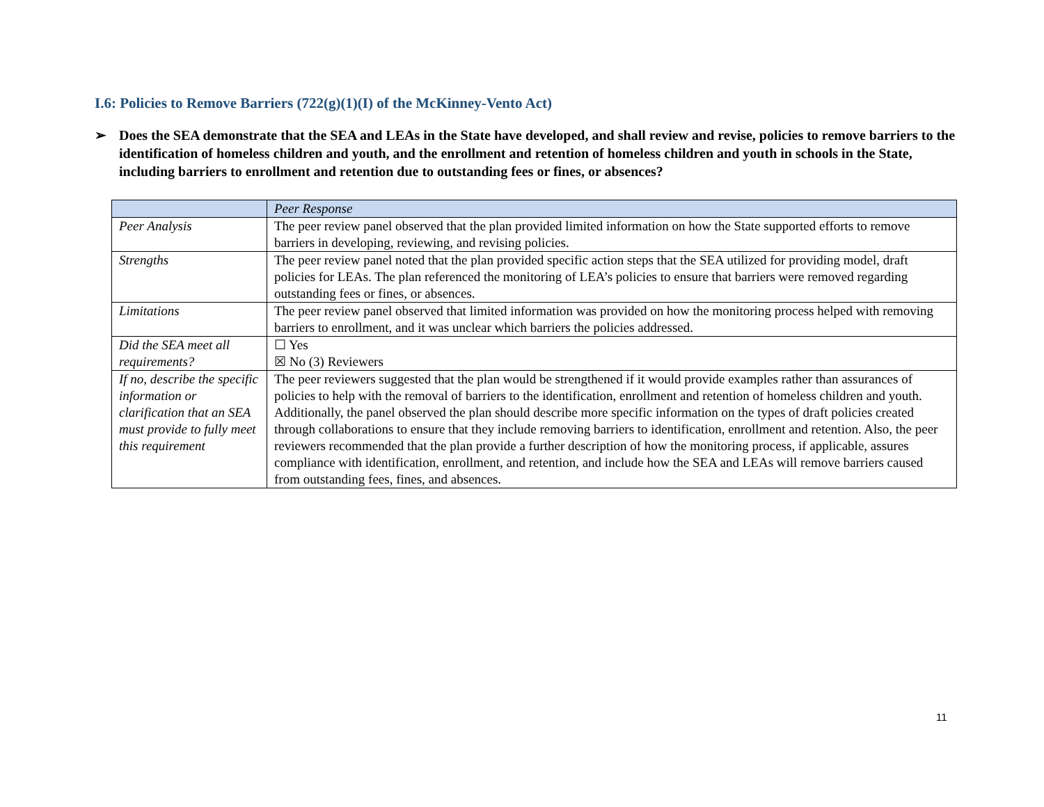I.6: Policies to Remove Barriers (722(g)(1)(I) of the McKinney-Vento Act)
➢ Does the SEA demonstrate that the SEA and LEAs in the State have developed, and shall review and revise, policies to remove barriers to the identification of homeless children and youth, and the enrollment and retention of homeless children and youth in schools in the State, including barriers to enrollment and retention due to outstanding fees or fines, or absences?
| | Peer Response |
| Peer Analysis | The peer review panel observed that the plan provided limited information on how the State supported efforts to remove barriers in developing, reviewing, and revising policies. |
| Strengths | The peer review panel noted that the plan provided specific action steps that the SEA utilized for providing model, draft policies for LEAs. The plan referenced the monitoring of LEA’s policies to ensure that barriers were removed regarding outstanding fees or fines, or absences. |
| Limitations | The peer review panel observed that limited information was provided on how the monitoring process helped with removing barriers to enrollment, and it was unclear which barriers the policies addressed. |
| Did the SEA meet all requirements? | ☐ Yes ☒ No (3) Reviewers |
| If no, describe the specific information or clarification that an SEA must provide to fully meet this requirement | The peer reviewers suggested that the plan would be strengthened if it would provide examples rather than assurances of policies to help with the removal of barriers to the identification, enrollment and retention of homeless children and youth. Additionally, the panel observed the plan should describe more specific information on the types of draft policies created through collaborations to ensure that they include removing barriers to identification, enrollment and retention. Also, the peer reviewers recommended that the plan provide a further description of how the monitoring process, if applicable, assures compliance with identification, enrollment, and retention, and include how the SEA and LEAs will remove barriers caused from outstanding fees, fines, and absences. |
11